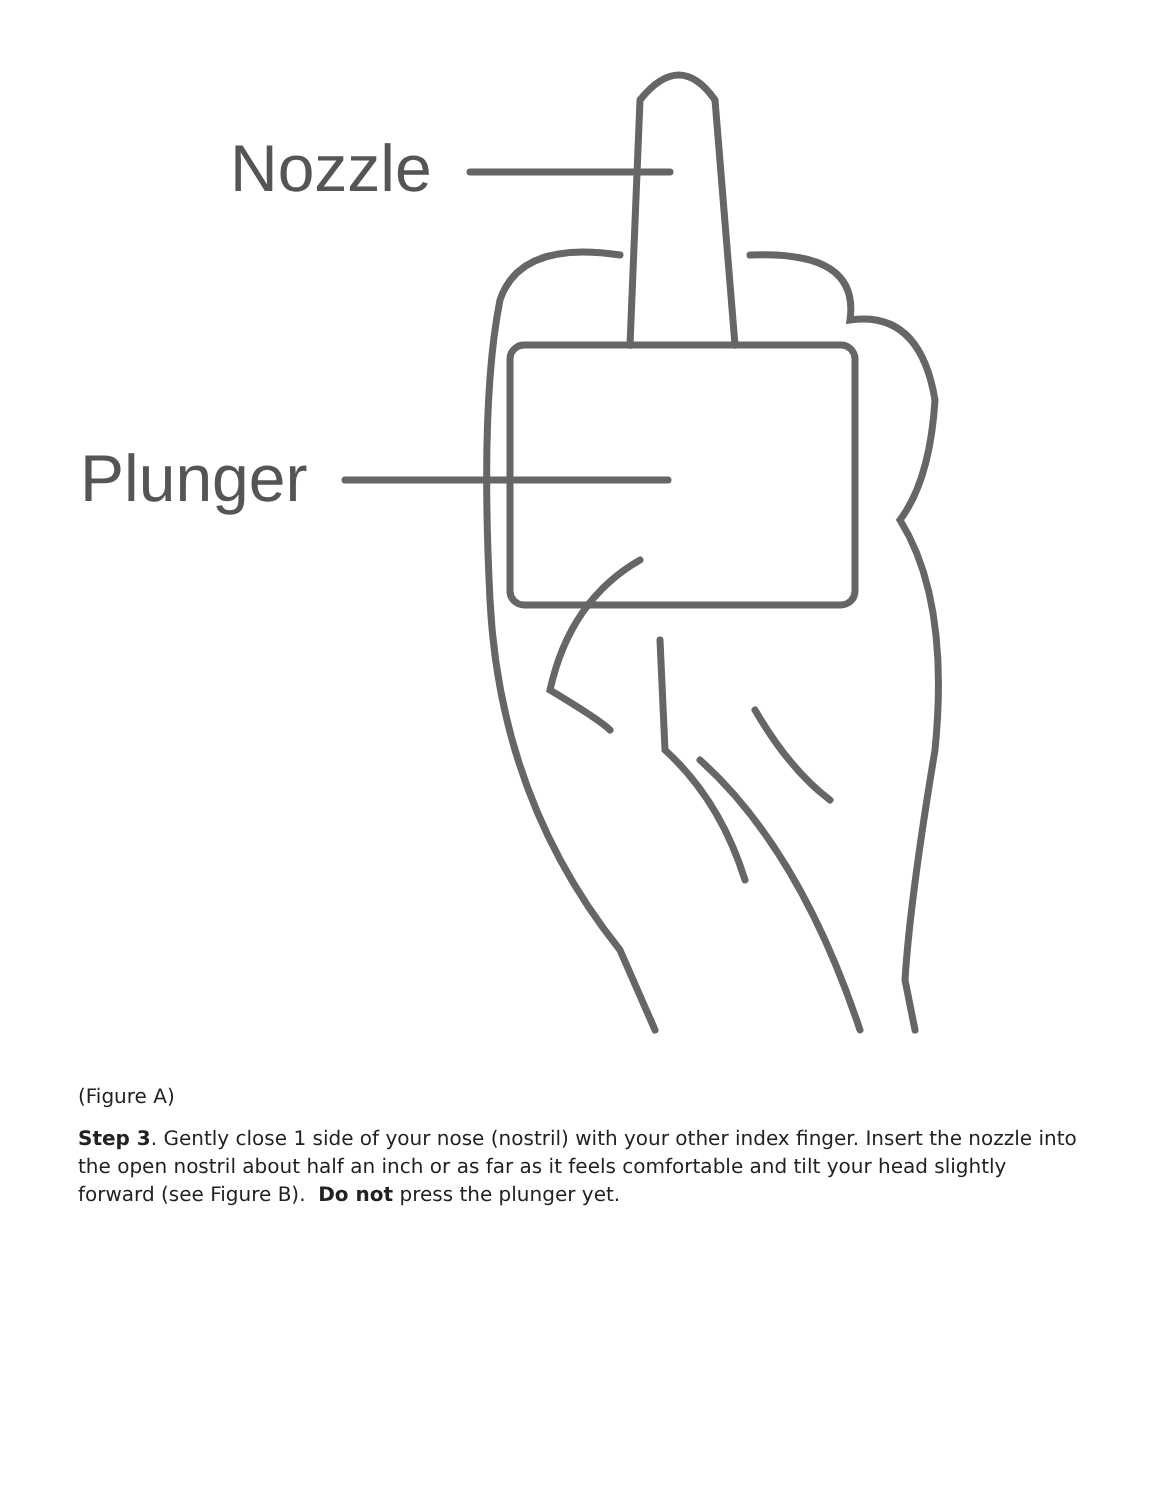Nozzle
Plunger
(Figure A)
Step 3. Gently close 1 side of your nose (nostril) with your other index finger. Insert the nozzle into the open nostril about half an inch or as far as it feels comfortable and tilt your head slightly forward (see Figure B). Do not press the plunger yet.